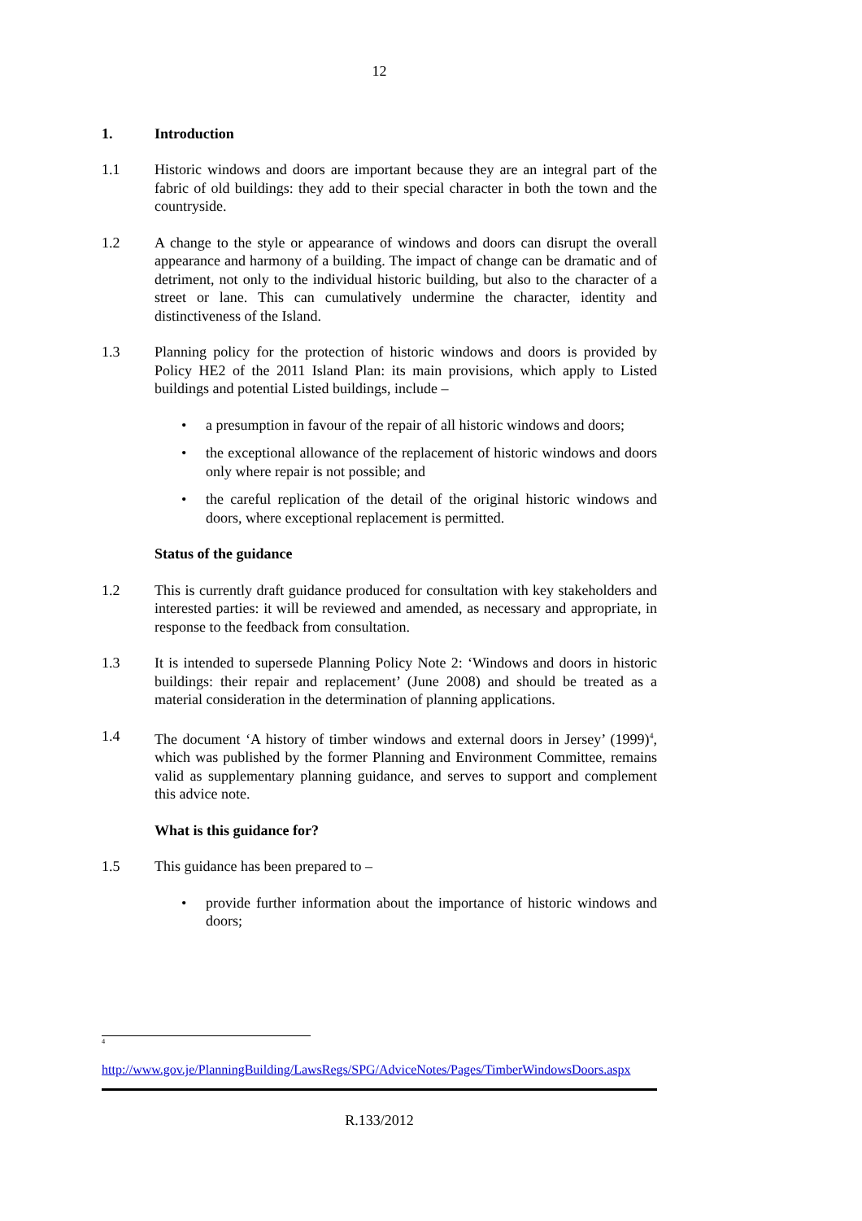12
1. Introduction
1.1 Historic windows and doors are important because they are an integral part of the fabric of old buildings: they add to their special character in both the town and the countryside.
1.2 A change to the style or appearance of windows and doors can disrupt the overall appearance and harmony of a building. The impact of change can be dramatic and of detriment, not only to the individual historic building, but also to the character of a street or lane. This can cumulatively undermine the character, identity and distinctiveness of the Island.
1.3 Planning policy for the protection of historic windows and doors is provided by Policy HE2 of the 2011 Island Plan: its main provisions, which apply to Listed buildings and potential Listed buildings, include –
• a presumption in favour of the repair of all historic windows and doors;
• the exceptional allowance of the replacement of historic windows and doors only where repair is not possible; and
• the careful replication of the detail of the original historic windows and doors, where exceptional replacement is permitted.
Status of the guidance
1.2 This is currently draft guidance produced for consultation with key stakeholders and interested parties: it will be reviewed and amended, as necessary and appropriate, in response to the feedback from consultation.
1.3 It is intended to supersede Planning Policy Note 2: ‘Windows and doors in historic buildings: their repair and replacement’ (June 2008) and should be treated as a material consideration in the determination of planning applications.
1.4 The document ‘A history of timber windows and external doors in Jersey’ (1999)<sup>4</sup>, which was published by the former Planning and Environment Committee, remains valid as supplementary planning guidance, and serves to support and complement this advice note.
What is this guidance for?
1.5 This guidance has been prepared to –
• provide further information about the importance of historic windows and doors;
<sup>4</sup>
http://www.gov.je/PlanningBuilding/LawsRegs/SPG/AdviceNotes/Pages/TimberWindowsDoors.aspx
R.133/2012